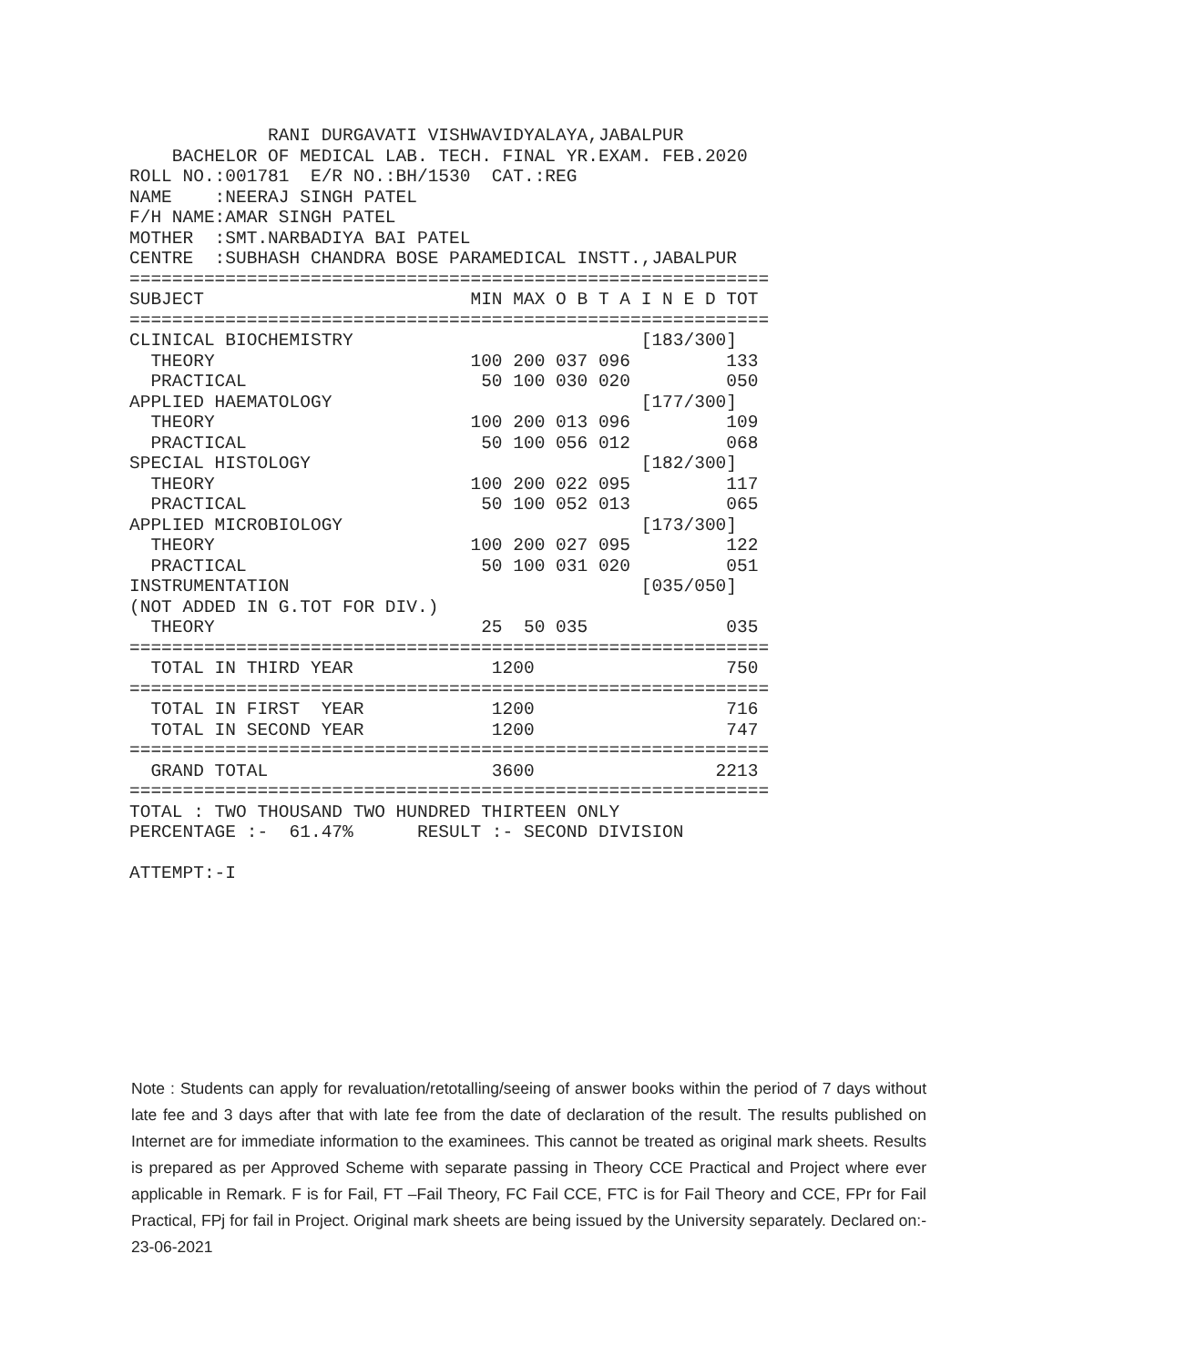RANI DURGAVATI VISHWAVIDYALAYA,JABALPUR
    BACHELOR OF MEDICAL LAB. TECH. FINAL YR.EXAM. FEB.2020
ROLL NO.:001781  E/R NO.:BH/1530  CAT.:REG
NAME    :NEERAJ SINGH PATEL
F/H NAME:AMAR SINGH PATEL
MOTHER  :SMT.NARBADIYA BAI PATEL
CENTRE  :SUBHASH CHANDRA BOSE PARAMEDICAL INSTT.,JABALPUR
============================================================
SUBJECT                         MIN MAX O B T A I N E D TOT
============================================================
CLINICAL BIOCHEMISTRY                           [183/300]
  THEORY                        100 200 037 096         133
  PRACTICAL                      50 100 030 020         050
APPLIED HAEMATOLOGY                             [177/300]
  THEORY                        100 200 013 096         109
  PRACTICAL                      50 100 056 012         068
SPECIAL HISTOLOGY                               [182/300]
  THEORY                        100 200 022 095         117
  PRACTICAL                      50 100 052 013         065
APPLIED MICROBIOLOGY                            [173/300]
  THEORY                        100 200 027 095         122
  PRACTICAL                      50 100 031 020         051
INSTRUMENTATION                                 [035/050]
(NOT ADDED IN G.TOT FOR DIV.)
  THEORY                         25  50 035             035
============================================================
  TOTAL IN THIRD YEAR             1200                  750
============================================================
  TOTAL IN FIRST  YEAR            1200                  716
  TOTAL IN SECOND YEAR            1200                  747
============================================================
  GRAND TOTAL                     3600                 2213
============================================================
TOTAL : TWO THOUSAND TWO HUNDRED THIRTEEN ONLY
PERCENTAGE :-  61.47%      RESULT :- SECOND DIVISION

ATTEMPT:-I
Note : Students can apply for revaluation/retotalling/seeing of answer books within the period of 7 days without late fee and 3 days after that with late fee from the date of declaration of the result. The results published on Internet are for immediate information to the examinees. This cannot be treated as original mark sheets. Results is prepared as per Approved Scheme with separate passing in Theory CCE Practical and Project where ever applicable in Remark. F is for Fail, FT –Fail Theory, FC Fail CCE, FTC is for Fail Theory and CCE, FPr for Fail Practical, FPj for fail in Project. Original mark sheets are being issued by the University separately. Declared on:- 23-06-2021